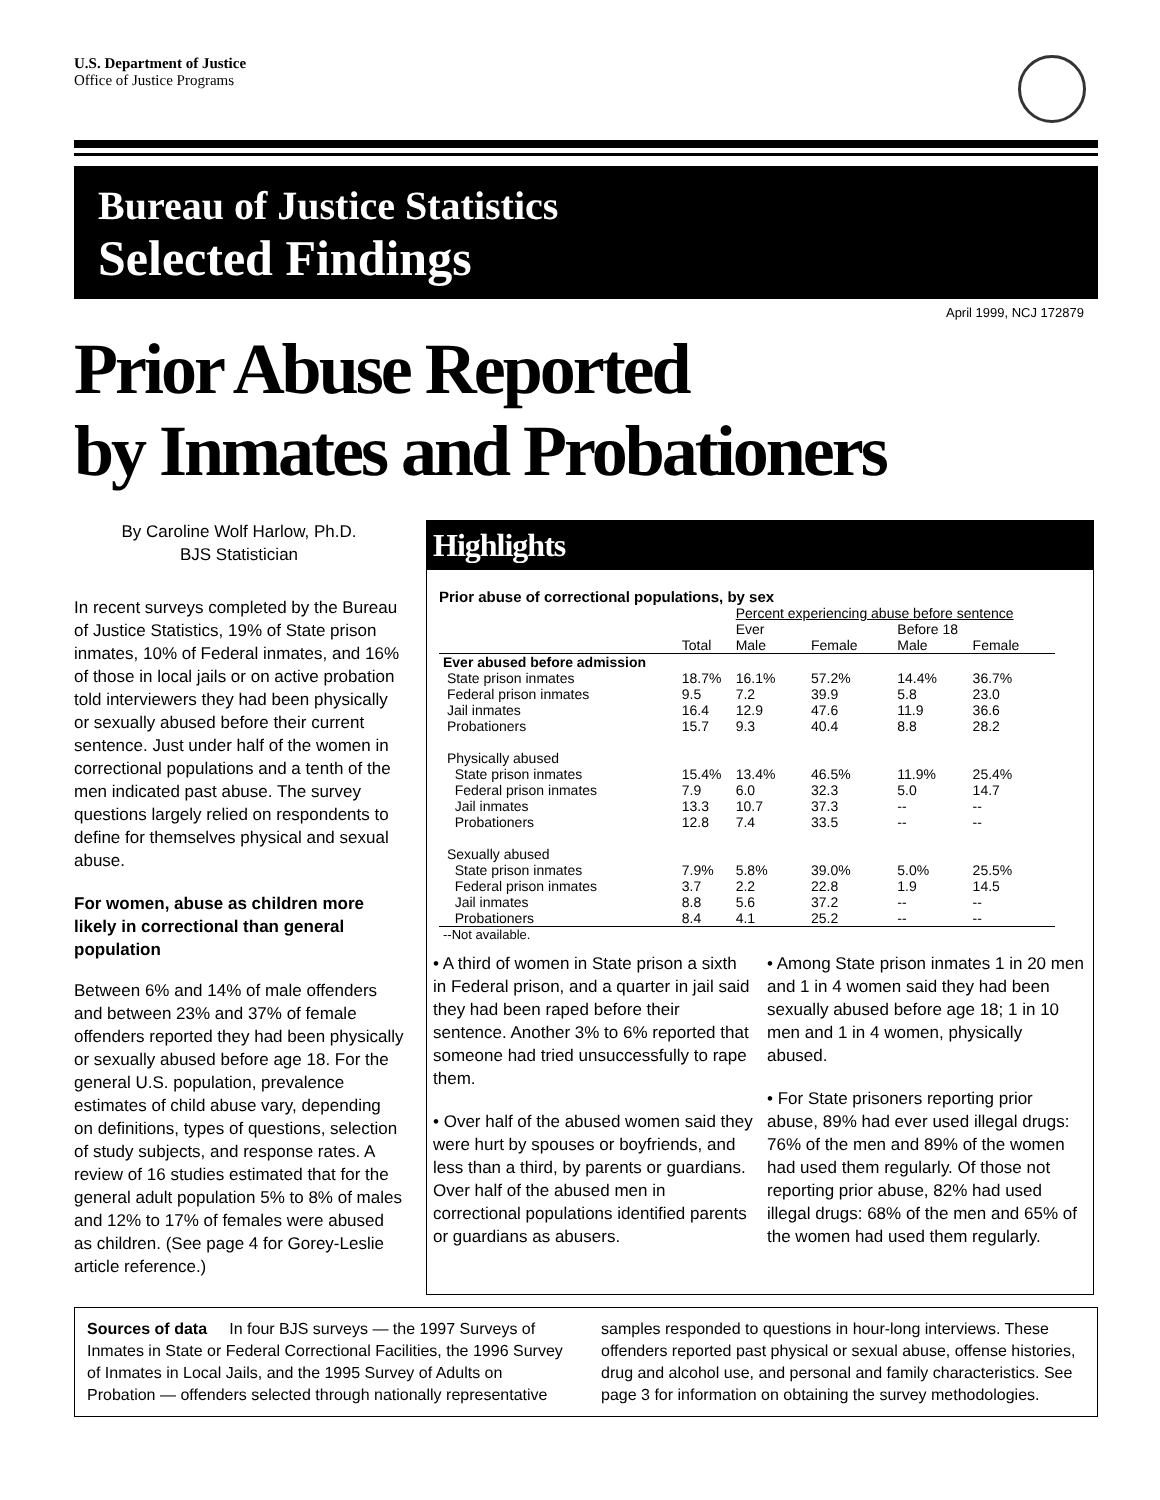U.S. Department of Justice
Office of Justice Programs
Bureau of Justice Statistics
Selected Findings
April 1999, NCJ 172879
Prior Abuse Reported
by Inmates and Probationers
By Caroline Wolf Harlow, Ph.D.
BJS Statistician
In recent surveys completed by the Bureau of Justice Statistics, 19% of State prison inmates, 10% of Federal inmates, and 16% of those in local jails or on active probation told interviewers they had been physically or sexually abused before their current sentence. Just under half of the women in correctional populations and a tenth of the men indicated past abuse. The survey questions largely relied on respondents to define for themselves physical and sexual abuse.
For women, abuse as children more likely in correctional than general population
Between 6% and 14% of male offenders and between 23% and 37% of female offenders reported they had been physically or sexually abused before age 18. For the general U.S. population, prevalence estimates of child abuse vary, depending on definitions, types of questions, selection of study subjects, and response rates. A review of 16 studies estimated that for the general adult population 5% to 8% of males and 12% to 17% of females were abused as children. (See page 4 for Gorey-Leslie article reference.)
Highlights
Prior abuse of correctional populations, by sex
| | | Percent experiencing abuse before sentence | | | |
| --- | --- | --- | --- | --- | --- |
| | | Ever | | Before 18 | |
| | Total | Male | Female | Male | Female |
| Ever abused before admission | | | | | |
| State prison inmates | 18.7% | 16.1% | 57.2% | 14.4% | 36.7% |
| Federal prison inmates | 9.5 | 7.2 | 39.9 | 5.8 | 23.0 |
| Jail inmates | 16.4 | 12.9 | 47.6 | 11.9 | 36.6 |
| Probationers | 15.7 | 9.3 | 40.4 | 8.8 | 28.2 |
| Physically abused | | | | | |
| State prison inmates | 15.4% | 13.4% | 46.5% | 11.9% | 25.4% |
| Federal prison inmates | 7.9 | 6.0 | 32.3 | 5.0 | 14.7 |
| Jail inmates | 13.3 | 10.7 | 37.3 | -- | -- |
| Probationers | 12.8 | 7.4 | 33.5 | -- | -- |
| Sexually abused | | | | | |
| State prison inmates | 7.9% | 5.8% | 39.0% | 5.0% | 25.5% |
| Federal prison inmates | 3.7 | 2.2 | 22.8 | 1.9 | 14.5 |
| Jail inmates | 8.8 | 5.6 | 37.2 | -- | -- |
| Probationers | 8.4 | 4.1 | 25.2 | -- | -- |
| --Not available. | | | | | |
• A third of women in State prison a sixth in Federal prison, and a quarter in jail said they had been raped before their sentence. Another 3% to 6% reported that someone had tried unsuccessfully to rape them.
• Over half of the abused women said they were hurt by spouses or boyfriends, and less than a third, by parents or guardians. Over half of the abused men in correctional populations identified parents or guardians as abusers.
• Among State prison inmates 1 in 20 men and 1 in 4 women said they had been sexually abused before age 18; 1 in 10 men and 1 in 4 women, physically abused.
• For State prisoners reporting prior abuse, 89% had ever used illegal drugs: 76% of the men and 89% of the women had used them regularly. Of those not reporting prior abuse, 82% had used illegal drugs: 68% of the men and 65% of the women had used them regularly.
Sources of data In four BJS surveys — the 1997 Surveys of Inmates in State or Federal Correctional Facilities, the 1996 Survey of Inmates in Local Jails, and the 1995 Survey of Adults on Probation — offenders selected through nationally representative samples responded to questions in hour-long interviews. These offenders reported past physical or sexual abuse, offense histories, drug and alcohol use, and personal and family characteristics. See page 3 for information on obtaining the survey methodologies.